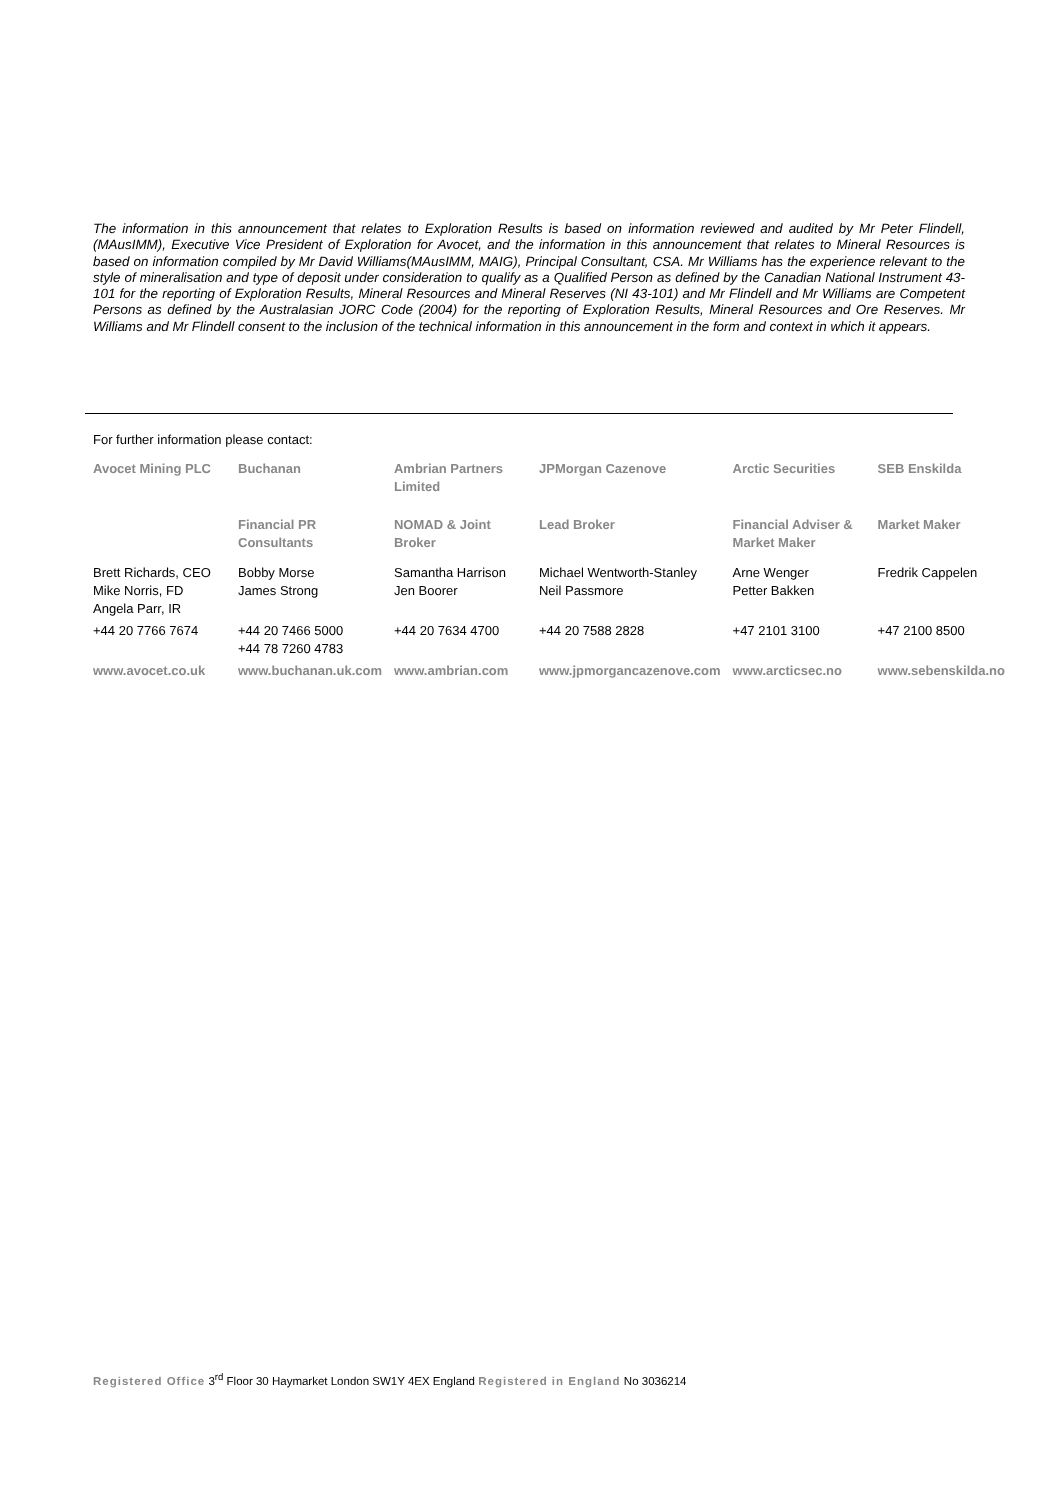The information in this announcement that relates to Exploration Results is based on information reviewed and audited by Mr Peter Flindell, (MAusIMM), Executive Vice President of Exploration for Avocet, and the information in this announcement that relates to Mineral Resources is based on information compiled by Mr David Williams(MAusIMM, MAIG), Principal Consultant, CSA. Mr Williams has the experience relevant to the style of mineralisation and type of deposit under consideration to qualify as a Qualified Person as defined by the Canadian National Instrument 43-101 for the reporting of Exploration Results, Mineral Resources and Mineral Reserves (NI 43-101) and Mr Flindell and Mr Williams are Competent Persons as defined by the Australasian JORC Code (2004) for the reporting of Exploration Results, Mineral Resources and Ore Reserves. Mr Williams and Mr Flindell consent to the inclusion of the technical information in this announcement in the form and context in which it appears.
For further information please contact:
| Avocet Mining PLC | Buchanan | Ambrian Partners Limited | JPMorgan Cazenove | Arctic Securities | SEB Enskilda |
| --- | --- | --- | --- | --- | --- |
| | Financial PR Consultants | NOMAD & Joint Broker | Lead Broker | Financial Adviser & Market Maker | Market Maker |
| Brett Richards, CEO Mike Norris, FD Angela Parr, IR | Bobby Morse James Strong | Samantha Harrison Jen Boorer | Michael Wentworth-Stanley Neil Passmore | Arne Wenger Petter Bakken | Fredrik Cappelen |
| +44 20 7766 7674 | +44 20 7466 5000 +44 78 7260 4783 | +44 20 7634 4700 | +44 20 7588 2828 | +47 2101 3100 | +47 2100 8500 |
| www.avocet.co.uk | www.buchanan.uk.com | www.ambrian.com | www.jpmorgancazenove.com | www.arcticsec.no | www.sebenskilda.no |
Registered Office 3<sup>rd</sup> Floor 30 Haymarket London SW1Y 4EX England Registered in England No 3036214